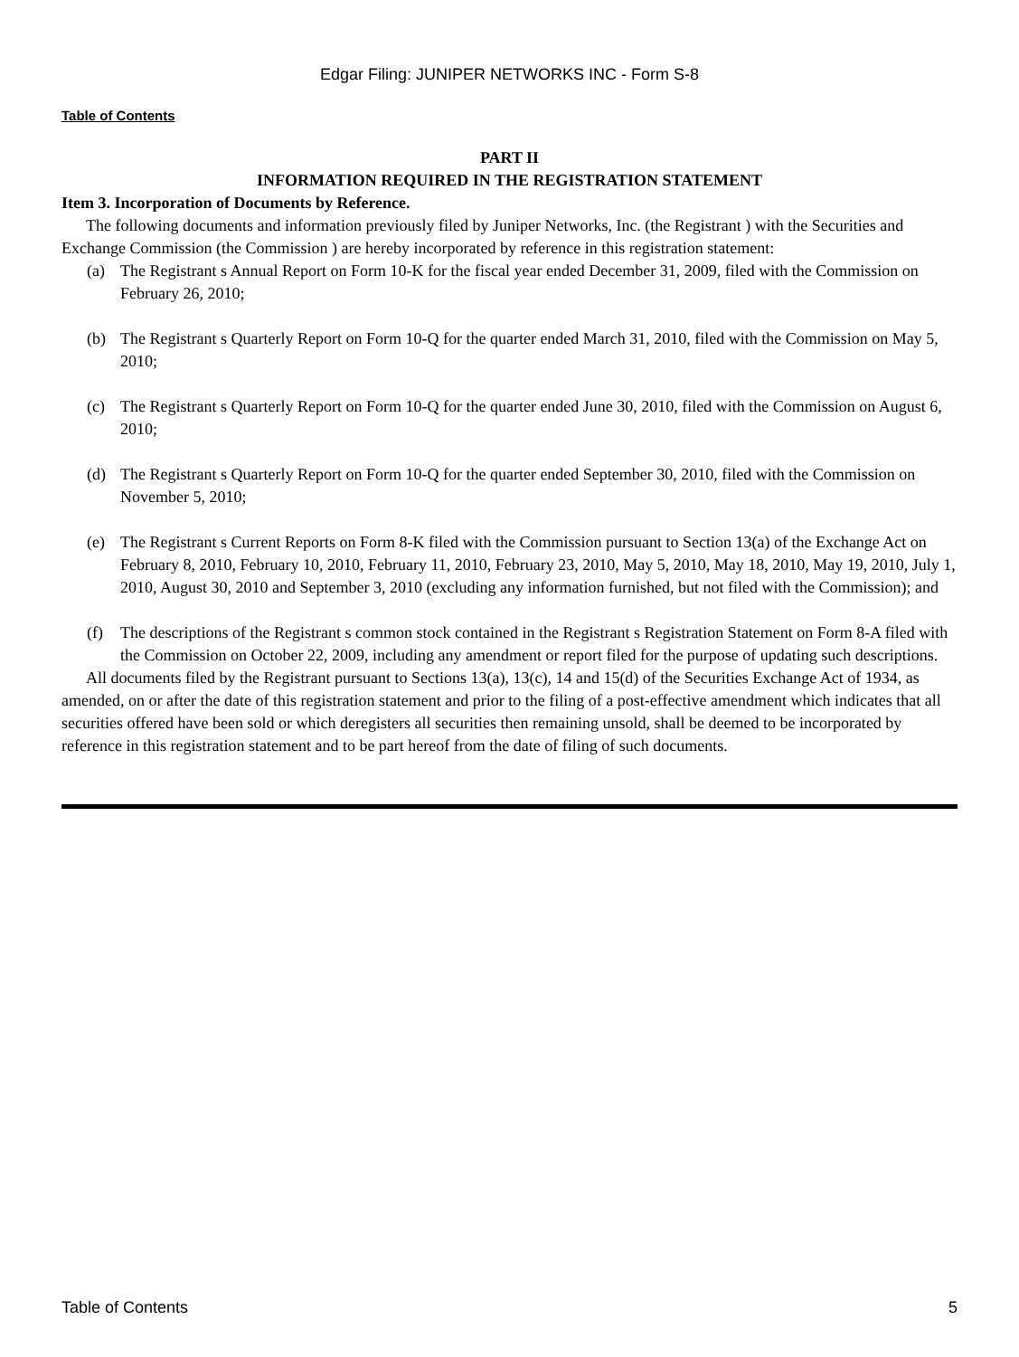Edgar Filing: JUNIPER NETWORKS INC - Form S-8
Table of Contents
PART II
INFORMATION REQUIRED IN THE REGISTRATION STATEMENT
Item 3. Incorporation of Documents by Reference.
The following documents and information previously filed by Juniper Networks, Inc. (the Registrant ) with the Securities and Exchange Commission (the Commission ) are hereby incorporated by reference in this registration statement:
(a) The Registrant s Annual Report on Form 10-K for the fiscal year ended December 31, 2009, filed with the Commission on February 26, 2010;
(b) The Registrant s Quarterly Report on Form 10-Q for the quarter ended March 31, 2010, filed with the Commission on May 5, 2010;
(c) The Registrant s Quarterly Report on Form 10-Q for the quarter ended June 30, 2010, filed with the Commission on August 6, 2010;
(d) The Registrant s Quarterly Report on Form 10-Q for the quarter ended September 30, 2010, filed with the Commission on November 5, 2010;
(e) The Registrant s Current Reports on Form 8-K filed with the Commission pursuant to Section 13(a) of the Exchange Act on February 8, 2010, February 10, 2010, February 11, 2010, February 23, 2010, May 5, 2010, May 18, 2010, May 19, 2010, July 1, 2010, August 30, 2010 and September 3, 2010 (excluding any information furnished, but not filed with the Commission); and
(f) The descriptions of the Registrant s common stock contained in the Registrant s Registration Statement on Form 8-A filed with the Commission on October 22, 2009, including any amendment or report filed for the purpose of updating such descriptions.
All documents filed by the Registrant pursuant to Sections 13(a), 13(c), 14 and 15(d) of the Securities Exchange Act of 1934, as amended, on or after the date of this registration statement and prior to the filing of a post-effective amendment which indicates that all securities offered have been sold or which deregisters all securities then remaining unsold, shall be deemed to be incorporated by reference in this registration statement and to be part hereof from the date of filing of such documents.
Table of Contents 5